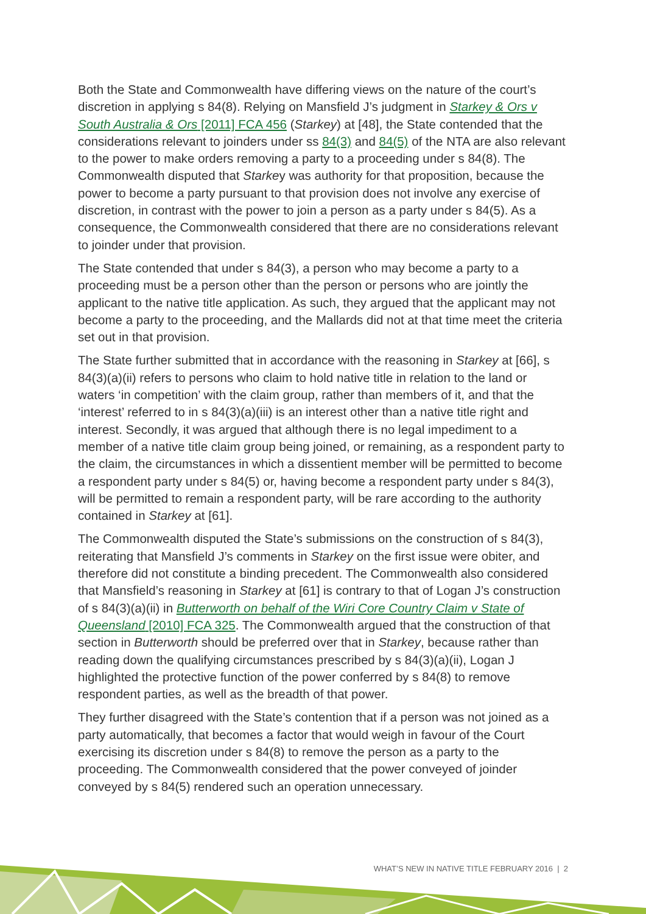Both the State and Commonwealth have differing views on the nature of the court’s discretion in applying s 84(8). Relying on Mansfield J’s judgment in Starkey & Ors v South Australia & Ors [2011] FCA 456 (Starkey) at [48], the State contended that the considerations relevant to joinders under ss 84(3) and 84(5) of the NTA are also relevant to the power to make orders removing a party to a proceeding under s 84(8). The Commonwealth disputed that Starkey was authority for that proposition, because the power to become a party pursuant to that provision does not involve any exercise of discretion, in contrast with the power to join a person as a party under s 84(5). As a consequence, the Commonwealth considered that there are no considerations relevant to joinder under that provision.
The State contended that under s 84(3), a person who may become a party to a proceeding must be a person other than the person or persons who are jointly the applicant to the native title application. As such, they argued that the applicant may not become a party to the proceeding, and the Mallards did not at that time meet the criteria set out in that provision.
The State further submitted that in accordance with the reasoning in Starkey at [66], s 84(3)(a)(ii) refers to persons who claim to hold native title in relation to the land or waters ‘in competition’ with the claim group, rather than members of it, and that the ‘interest’ referred to in s 84(3)(a)(iii) is an interest other than a native title right and interest. Secondly, it was argued that although there is no legal impediment to a member of a native title claim group being joined, or remaining, as a respondent party to the claim, the circumstances in which a dissentient member will be permitted to become a respondent party under s 84(5) or, having become a respondent party under s 84(3), will be permitted to remain a respondent party, will be rare according to the authority contained in Starkey at [61].
The Commonwealth disputed the State’s submissions on the construction of s 84(3), reiterating that Mansfield J’s comments in Starkey on the first issue were obiter, and therefore did not constitute a binding precedent. The Commonwealth also considered that Mansfield’s reasoning in Starkey at [61] is contrary to that of Logan J’s construction of s 84(3)(a)(ii) in Butterworth on behalf of the Wiri Core Country Claim v State of Queensland [2010] FCA 325. The Commonwealth argued that the construction of that section in Butterworth should be preferred over that in Starkey, because rather than reading down the qualifying circumstances prescribed by s 84(3)(a)(ii), Logan J highlighted the protective function of the power conferred by s 84(8) to remove respondent parties, as well as the breadth of that power.
They further disagreed with the State’s contention that if a person was not joined as a party automatically, that becomes a factor that would weigh in favour of the Court exercising its discretion under s 84(8) to remove the person as a party to the proceeding. The Commonwealth considered that the power conveyed of joinder conveyed by s 84(5) rendered such an operation unnecessary.
WHAT’S NEW IN NATIVE TITLE FEBRUARY 2016 | 2